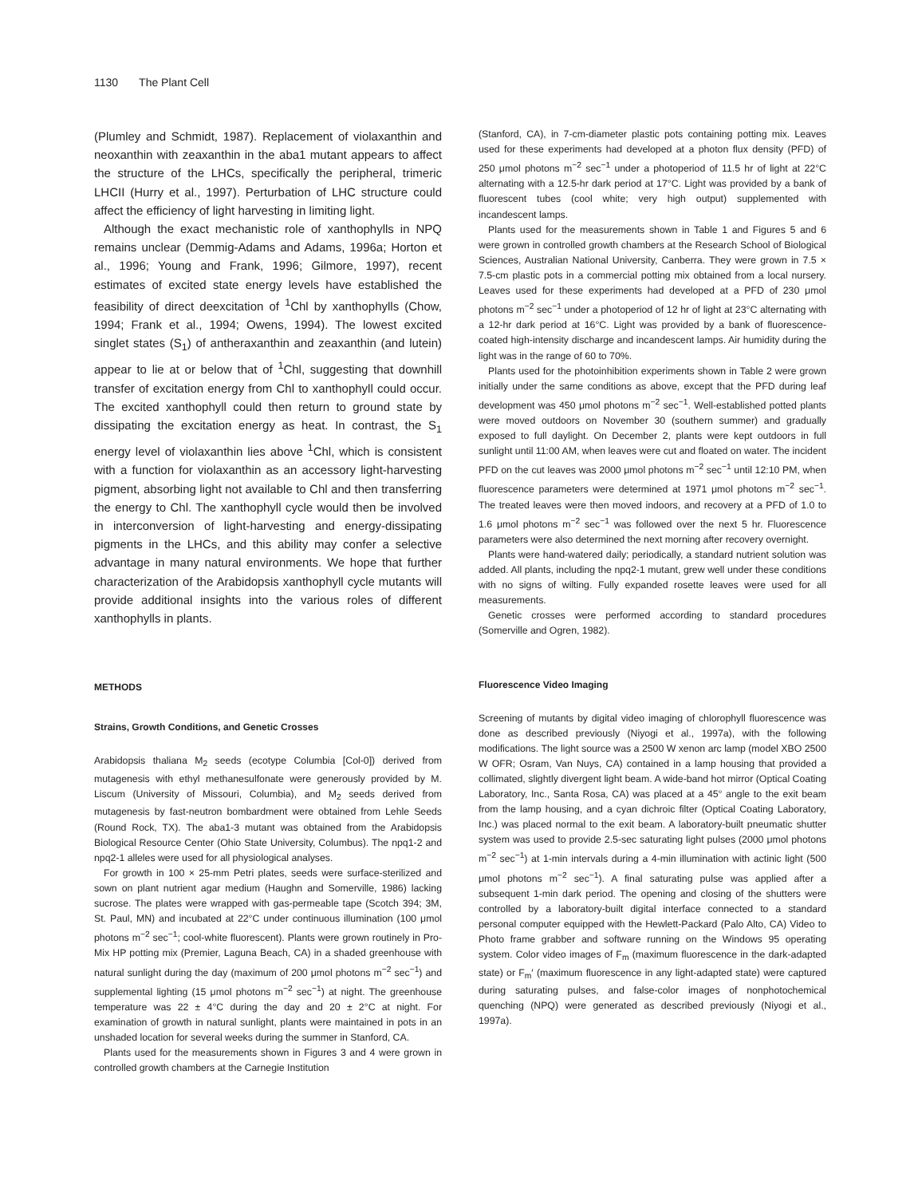1130 The Plant Cell
(Plumley and Schmidt, 1987). Replacement of violaxanthin and neoxanthin with zeaxanthin in the aba1 mutant appears to affect the structure of the LHCs, specifically the peripheral, trimeric LHCII (Hurry et al., 1997). Perturbation of LHC structure could affect the efficiency of light harvesting in limiting light.
Although the exact mechanistic role of xanthophylls in NPQ remains unclear (Demmig-Adams and Adams, 1996a; Horton et al., 1996; Young and Frank, 1996; Gilmore, 1997), recent estimates of excited state energy levels have established the feasibility of direct deexcitation of <sup>1</sup>Chl by xanthophylls (Chow, 1994; Frank et al., 1994; Owens, 1994). The lowest excited singlet states (S<sub>1</sub>) of antheraxanthin and zeaxanthin (and lutein) appear to lie at or below that of <sup>1</sup>Chl, suggesting that downhill transfer of excitation energy from Chl to xanthophyll could occur. The excited xanthophyll could then return to ground state by dissipating the excitation energy as heat. In contrast, the S<sub>1</sub> energy level of violaxanthin lies above <sup>1</sup>Chl, which is consistent with a function for violaxanthin as an accessory light-harvesting pigment, absorbing light not available to Chl and then transferring the energy to Chl. The xanthophyll cycle would then be involved in interconversion of light-harvesting and energy-dissipating pigments in the LHCs, and this ability may confer a selective advantage in many natural environments. We hope that further characterization of the Arabidopsis xanthophyll cycle mutants will provide additional insights into the various roles of different xanthophylls in plants.
METHODS
Strains, Growth Conditions, and Genetic Crosses
Arabidopsis thaliana M<sub>2</sub> seeds (ecotype Columbia [Col-0]) derived from mutagenesis with ethyl methanesulfonate were generously provided by M. Liscum (University of Missouri, Columbia), and M<sub>2</sub> seeds derived from mutagenesis by fast-neutron bombardment were obtained from Lehle Seeds (Round Rock, TX). The aba1-3 mutant was obtained from the Arabidopsis Biological Resource Center (Ohio State University, Columbus). The npq1-2 and npq2-1 alleles were used for all physiological analyses.
For growth in 100 × 25-mm Petri plates, seeds were surface-sterilized and sown on plant nutrient agar medium (Haughn and Somerville, 1986) lacking sucrose. The plates were wrapped with gas-permeable tape (Scotch 394; 3M, St. Paul, MN) and incubated at 22°C under continuous illumination (100 μmol photons m<sup>−2</sup> sec<sup>−1</sup>; cool-white fluorescent). Plants were grown routinely in Pro-Mix HP potting mix (Premier, Laguna Beach, CA) in a shaded greenhouse with natural sunlight during the day (maximum of 200 μmol photons m<sup>−2</sup> sec<sup>−1</sup>) and supplemental lighting (15 μmol photons m<sup>−2</sup> sec<sup>−1</sup>) at night. The greenhouse temperature was 22 ± 4°C during the day and 20 ± 2°C at night. For examination of growth in natural sunlight, plants were maintained in pots in an unshaded location for several weeks during the summer in Stanford, CA.
Plants used for the measurements shown in Figures 3 and 4 were grown in controlled growth chambers at the Carnegie Institution
(Stanford, CA), in 7-cm-diameter plastic pots containing potting mix. Leaves used for these experiments had developed at a photon flux density (PFD) of 250 μmol photons m<sup>−2</sup> sec<sup>−1</sup> under a photoperiod of 11.5 hr of light at 22°C alternating with a 12.5-hr dark period at 17°C. Light was provided by a bank of fluorescent tubes (cool white; very high output) supplemented with incandescent lamps.
Plants used for the measurements shown in Table 1 and Figures 5 and 6 were grown in controlled growth chambers at the Research School of Biological Sciences, Australian National University, Canberra. They were grown in 7.5 × 7.5-cm plastic pots in a commercial potting mix obtained from a local nursery. Leaves used for these experiments had developed at a PFD of 230 μmol photons m<sup>−2</sup> sec<sup>−1</sup> under a photoperiod of 12 hr of light at 23°C alternating with a 12-hr dark period at 16°C. Light was provided by a bank of fluorescence-coated high-intensity discharge and incandescent lamps. Air humidity during the light was in the range of 60 to 70%.
Plants used for the photoinhibition experiments shown in Table 2 were grown initially under the same conditions as above, except that the PFD during leaf development was 450 μmol photons m<sup>−2</sup> sec<sup>−1</sup>. Well-established potted plants were moved outdoors on November 30 (southern summer) and gradually exposed to full daylight. On December 2, plants were kept outdoors in full sunlight until 11:00 AM, when leaves were cut and floated on water. The incident PFD on the cut leaves was 2000 μmol photons m<sup>−2</sup> sec<sup>−1</sup> until 12:10 PM, when fluorescence parameters were determined at 1971 μmol photons m<sup>−2</sup> sec<sup>−1</sup>. The treated leaves were then moved indoors, and recovery at a PFD of 1.0 to 1.6 μmol photons m<sup>−2</sup> sec<sup>−1</sup> was followed over the next 5 hr. Fluorescence parameters were also determined the next morning after recovery overnight.
Plants were hand-watered daily; periodically, a standard nutrient solution was added. All plants, including the npq2-1 mutant, grew well under these conditions with no signs of wilting. Fully expanded rosette leaves were used for all measurements.
Genetic crosses were performed according to standard procedures (Somerville and Ogren, 1982).
Fluorescence Video Imaging
Screening of mutants by digital video imaging of chlorophyll fluorescence was done as described previously (Niyogi et al., 1997a), with the following modifications. The light source was a 2500 W xenon arc lamp (model XBO 2500 W OFR; Osram, Van Nuys, CA) contained in a lamp housing that provided a collimated, slightly divergent light beam. A wide-band hot mirror (Optical Coating Laboratory, Inc., Santa Rosa, CA) was placed at a 45° angle to the exit beam from the lamp housing, and a cyan dichroic filter (Optical Coating Laboratory, Inc.) was placed normal to the exit beam. A laboratory-built pneumatic shutter system was used to provide 2.5-sec saturating light pulses (2000 μmol photons m<sup>−2</sup> sec<sup>−1</sup>) at 1-min intervals during a 4-min illumination with actinic light (500 μmol photons m<sup>−2</sup> sec<sup>−1</sup>). A final saturating pulse was applied after a subsequent 1-min dark period. The opening and closing of the shutters were controlled by a laboratory-built digital interface connected to a standard personal computer equipped with the Hewlett-Packard (Palo Alto, CA) Video to Photo frame grabber and software running on the Windows 95 operating system. Color video images of F<sub>m</sub> (maximum fluorescence in the dark-adapted state) or F<sub>m</sub>′ (maximum fluorescence in any light-adapted state) were captured during saturating pulses, and false-color images of nonphotochemical quenching (NPQ) were generated as described previously (Niyogi et al., 1997a).